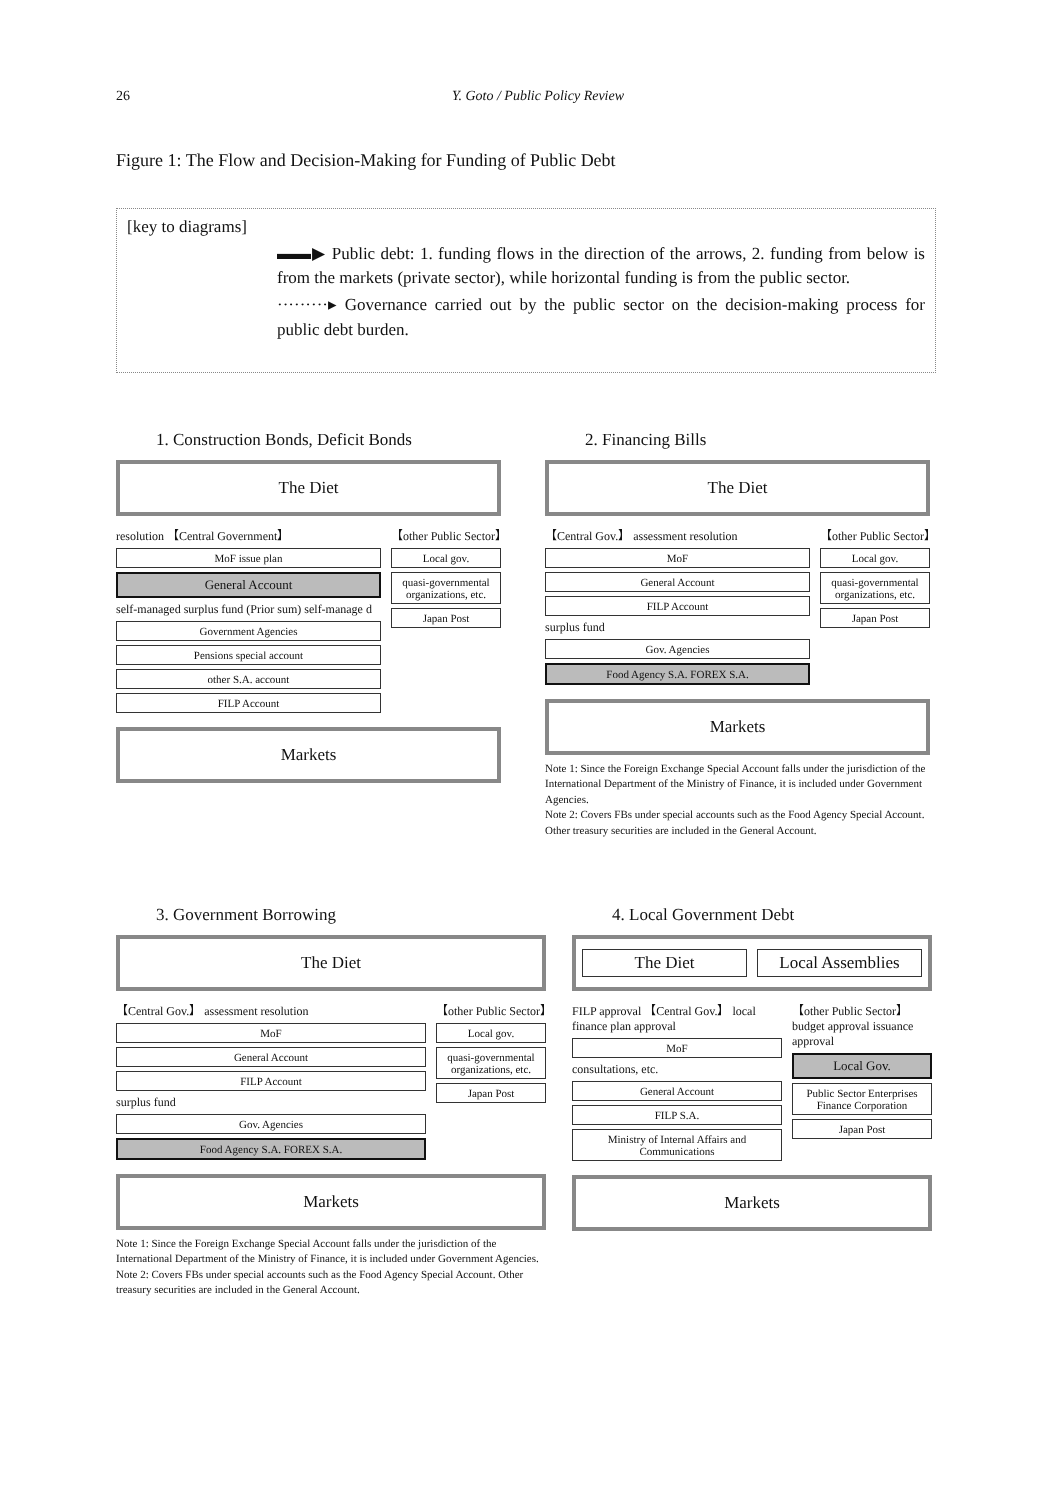26 Y. Goto / Public Policy Review
Figure 1: The Flow and Decision-Making for Funding of Public Debt
[key to diagrams]
▬▬▶ Public debt: 1. funding flows in the direction of the arrows, 2. funding from below is from the markets (private sector), while horizontal funding is from the public sector.
·········▸ Governance carried out by the public sector on the decision-making process for public debt burden.
1. Construction Bonds, Deficit Bonds
The Diet
resolution 【Central Government】
MoF issue plan
General Account
self-managed surplus fund (Prior sum) self-manage d
Government Agencies
Pensions special account
other S.A. account
FILP Account
【other Public Sector】
Local gov.
quasi-governmental organizations, etc.
Japan Post
Markets
2. Financing Bills
The Diet
【Central Gov.】 assessment resolution
MoF
General Account
FILP Account
surplus fund
Gov. Agencies
Food Agency S.A. FOREX S.A.
【other Public Sector】
Local gov.
quasi-governmental organizations, etc.
Japan Post
Markets
Note 1: Since the Foreign Exchange Special Account falls under the jurisdiction of the International Department of the Ministry of Finance, it is included under Government Agencies.
Note 2: Covers FBs under special accounts such as the Food Agency Special Account. Other treasury securities are included in the General Account.
3. Government Borrowing
The Diet
【Central Gov.】 assessment resolution
MoF
General Account
FILP Account
surplus fund
Gov. Agencies
Food Agency S.A. FOREX S.A.
【other Public Sector】
Local gov.
quasi-governmental organizations, etc.
Japan Post
Markets
Note 1: Since the Foreign Exchange Special Account falls under the jurisdiction of the International Department of the Ministry of Finance, it is included under Government Agencies.
Note 2: Covers FBs under special accounts such as the Food Agency Special Account. Other treasury securities are included in the General Account.
4. Local Government Debt
The Diet Local Assemblies
FILP approval 【Central Gov.】 local finance plan approval
MoF
consultations, etc.
General Account
FILP S.A.
Ministry of Internal Affairs and Communications
【other Public Sector】 budget approval issuance approval
Local Gov.
Public Sector Enterprises Finance Corporation
Japan Post
Markets